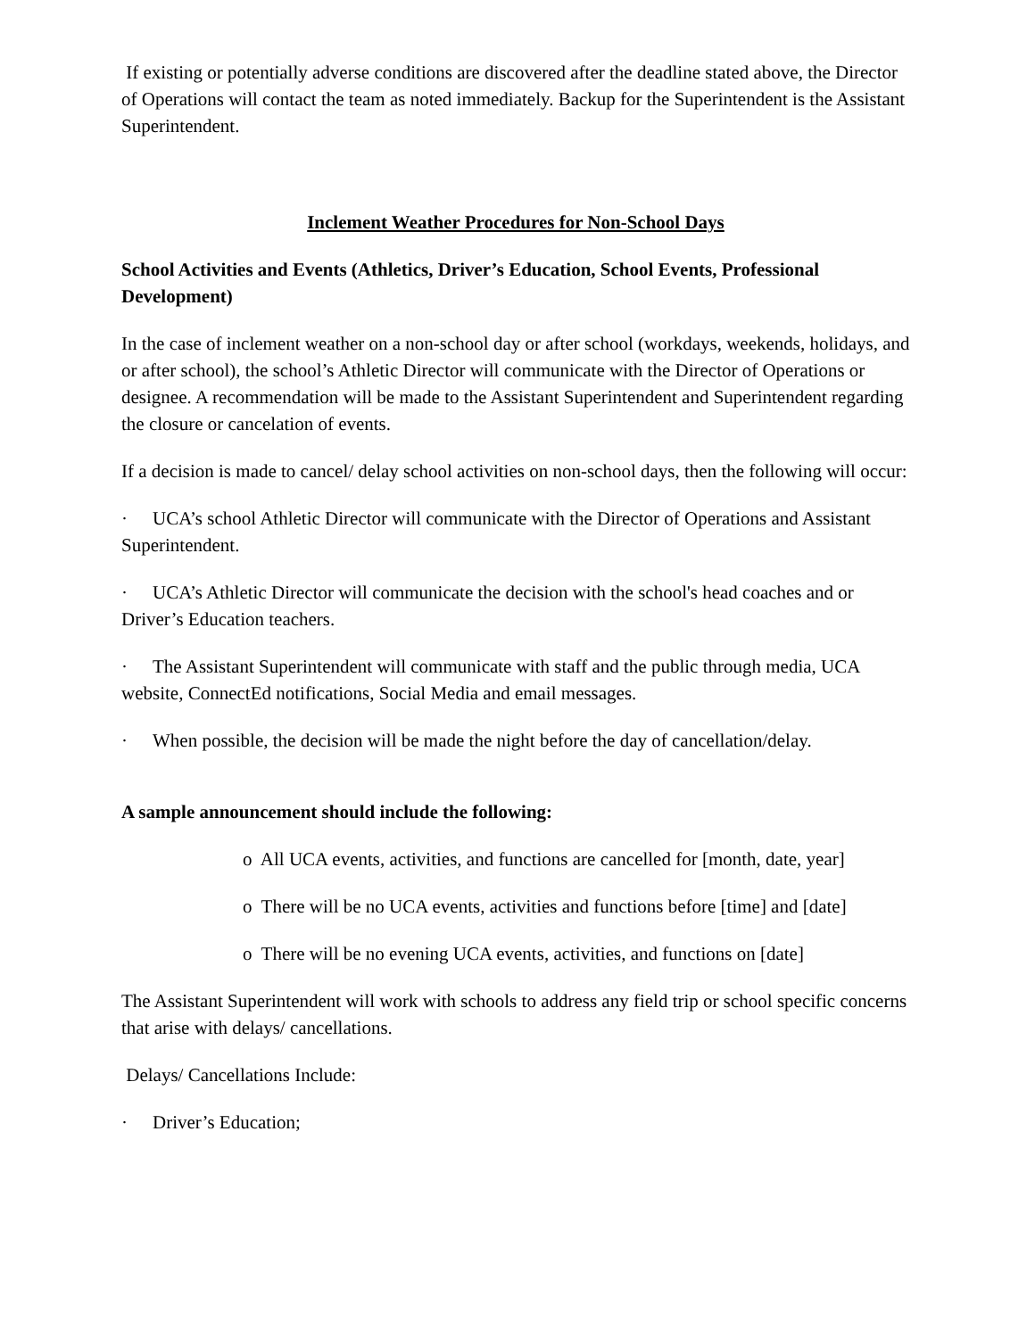If existing or potentially adverse conditions are discovered after the deadline stated above, the Director of Operations will contact the team as noted immediately. Backup for the Superintendent is the Assistant Superintendent.
Inclement Weather Procedures for Non-School Days
School Activities and Events (Athletics, Driver’s Education, School Events, Professional Development)
In the case of inclement weather on a non-school day or after school (workdays, weekends, holidays, and or after school), the school’s Athletic Director will communicate with the Director of Operations or designee. A recommendation will be made to the Assistant Superintendent and Superintendent regarding the closure or cancelation of events.
If a decision is made to cancel/ delay school activities on non-school days, then the following will occur:
· UCA’s school Athletic Director will communicate with the Director of Operations and Assistant Superintendent.
· UCA’s Athletic Director will communicate the decision with the school's head coaches and or Driver’s Education teachers.
· The Assistant Superintendent will communicate with staff and the public through media, UCA website, ConnectEd notifications, Social Media and email messages.
· When possible, the decision will be made the night before the day of cancellation/delay.
A sample announcement should include the following:
o All UCA events, activities, and functions are cancelled for [month, date, year]
o There will be no UCA events, activities and functions before [time] and [date]
o There will be no evening UCA events, activities, and functions on [date]
The Assistant Superintendent will work with schools to address any field trip or school specific concerns that arise with delays/ cancellations.
Delays/ Cancellations Include:
· Driver’s Education;